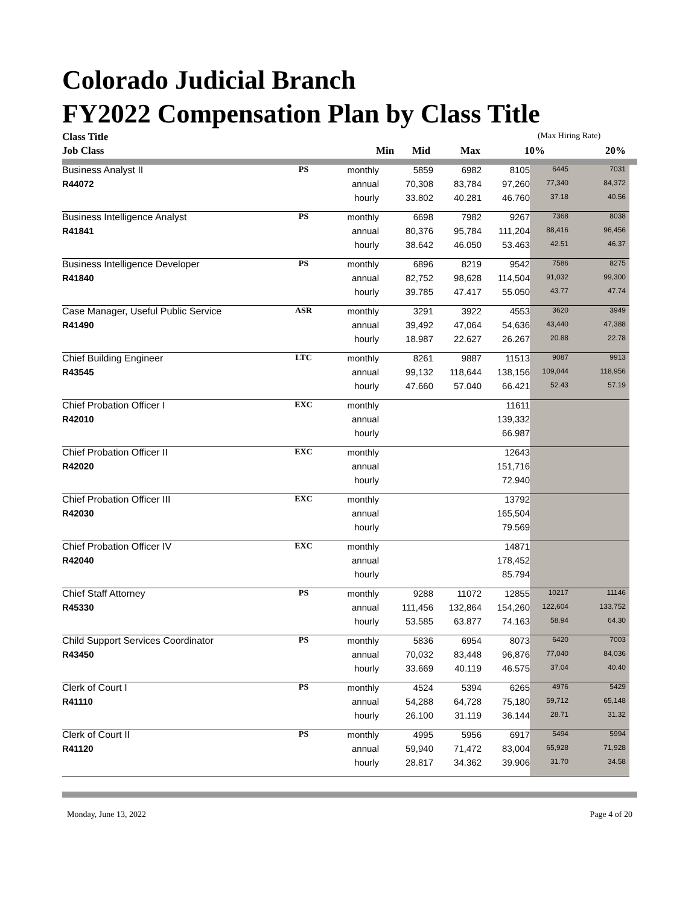Colorado Judicial Branch
FY2022 Compensation Plan by Class Title
| Class Title | | | | | | (Max Hiring Rate) | |
| --- | --- | --- | --- | --- | --- | --- | --- |
| Job Class | | | Min | Mid | Max | 10% | 20% |
| Business Analyst II | PS | monthly | 5859 | 6982 | 8105 | 6445 | 7031 |
| R44072 | | annual | 70,308 | 83,784 | 97,260 | 77,340 | 84,372 |
| | | hourly | 33.802 | 40.281 | 46.760 | 37.18 | 40.56 |
| Business Intelligence Analyst | PS | monthly | 6698 | 7982 | 9267 | 7368 | 8038 |
| R41841 | | annual | 80,376 | 95,784 | 111,204 | 88,416 | 96,456 |
| | | hourly | 38.642 | 46.050 | 53.463 | 42.51 | 46.37 |
| Business Intelligence Developer | PS | monthly | 6896 | 8219 | 9542 | 7586 | 8275 |
| R41840 | | annual | 82,752 | 98,628 | 114,504 | 91,032 | 99,300 |
| | | hourly | 39.785 | 47.417 | 55.050 | 43.77 | 47.74 |
| Case Manager, Useful Public Service | ASR | monthly | 3291 | 3922 | 4553 | 3620 | 3949 |
| R41490 | | annual | 39,492 | 47,064 | 54,636 | 43,440 | 47,388 |
| | | hourly | 18.987 | 22.627 | 26.267 | 20.88 | 22.78 |
| Chief Building Engineer | LTC | monthly | 8261 | 9887 | 11513 | 9087 | 9913 |
| R43545 | | annual | 99,132 | 118,644 | 138,156 | 109,044 | 118,956 |
| | | hourly | 47.660 | 57.040 | 66.421 | 52.43 | 57.19 |
| Chief Probation Officer I | EXC | monthly | | | 11611 | | |
| R42010 | | annual | | | 139,332 | | |
| | | hourly | | | 66.987 | | |
| Chief Probation Officer II | EXC | monthly | | | 12643 | | |
| R42020 | | annual | | | 151,716 | | |
| | | hourly | | | 72.940 | | |
| Chief Probation Officer III | EXC | monthly | | | 13792 | | |
| R42030 | | annual | | | 165,504 | | |
| | | hourly | | | 79.569 | | |
| Chief Probation Officer IV | EXC | monthly | | | 14871 | | |
| R42040 | | annual | | | 178,452 | | |
| | | hourly | | | 85.794 | | |
| Chief Staff Attorney | PS | monthly | 9288 | 11072 | 12855 | 10217 | 11146 |
| R45330 | | annual | 111,456 | 132,864 | 154,260 | 122,604 | 133,752 |
| | | hourly | 53.585 | 63.877 | 74.163 | 58.94 | 64.30 |
| Child Support Services Coordinator | PS | monthly | 5836 | 6954 | 8073 | 6420 | 7003 |
| R43450 | | annual | 70,032 | 83,448 | 96,876 | 77,040 | 84,036 |
| | | hourly | 33.669 | 40.119 | 46.575 | 37.04 | 40.40 |
| Clerk of Court I | PS | monthly | 4524 | 5394 | 6265 | 4976 | 5429 |
| R41110 | | annual | 54,288 | 64,728 | 75,180 | 59,712 | 65,148 |
| | | hourly | 26.100 | 31.119 | 36.144 | 28.71 | 31.32 |
| Clerk of Court II | PS | monthly | 4995 | 5956 | 6917 | 5494 | 5994 |
| R41120 | | annual | 59,940 | 71,472 | 83,004 | 65,928 | 71,928 |
| | | hourly | 28.817 | 34.362 | 39.906 | 31.70 | 34.58 |
Monday, June 13, 2022 Page 4 of 20